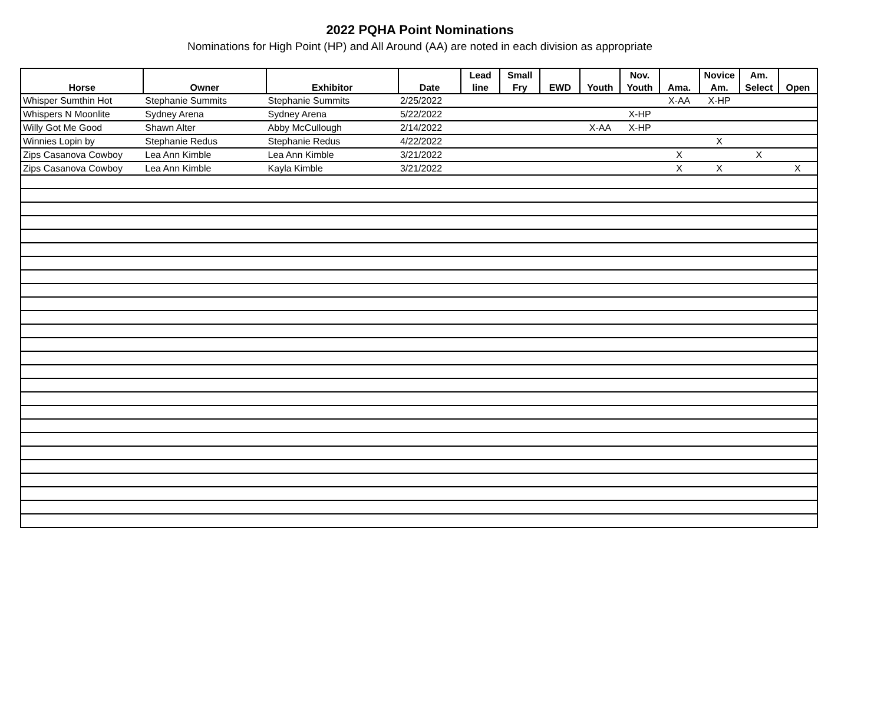2022 PQHA Point Nominations
Nominations for High Point (HP) and All Around (AA) are noted in each division as appropriate
| | | | | Lead | Small | | | Nov. | | Novice | Am. | |
| --- | --- | --- | --- | --- | --- | --- | --- | --- | --- | --- | --- | --- |
| Horse | Owner | Exhibitor | Date | line | Fry | EWD | Youth | Youth | Ama. | Am. | Select | Open |
| Whisper Sumthin Hot | Stephanie Summits | Stephanie Summits | 2/25/2022 | | | | | | X-AA | X-HP | | |
| Whispers N Moonlite | Sydney Arena | Sydney Arena | 5/22/2022 | | | | | X-HP | | | | |
| Willy Got Me Good | Shawn Alter | Abby McCullough | 2/14/2022 | | | | X-AA | X-HP | | | | |
| Winnies Lopin by | Stephanie Redus | Stephanie Redus | 4/22/2022 | | | | | | | X | | |
| Zips Casanova Cowboy | Lea Ann Kimble | Lea Ann Kimble | 3/21/2022 | | | | | | X | | X | |
| Zips Casanova Cowboy | Lea Ann Kimble | Kayla Kimble | 3/21/2022 | | | | | | X | X | | X |